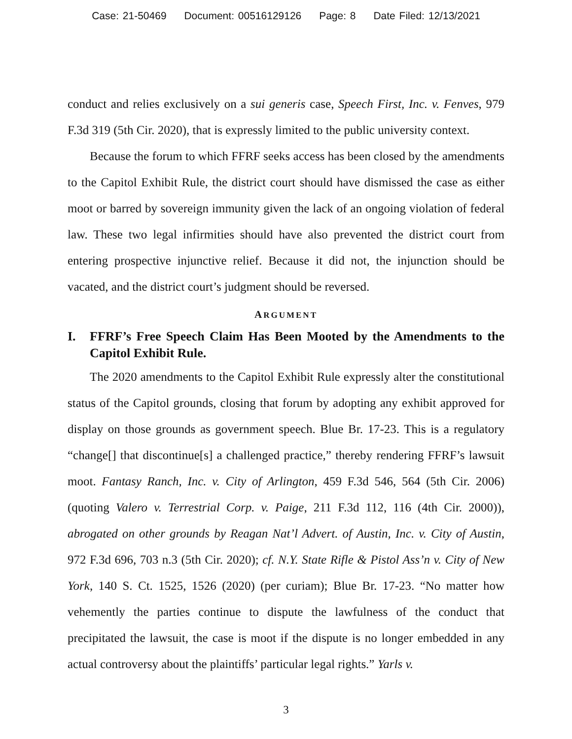Case: 21-50469 Document: 00516129126 Page: 8 Date Filed: 12/13/2021
conduct and relies exclusively on a sui generis case, Speech First, Inc. v. Fenves, 979 F.3d 319 (5th Cir. 2020), that is expressly limited to the public university context.
Because the forum to which FFRF seeks access has been closed by the amendments to the Capitol Exhibit Rule, the district court should have dismissed the case as either moot or barred by sovereign immunity given the lack of an ongoing violation of federal law. These two legal infirmities should have also prevented the district court from entering prospective injunctive relief. Because it did not, the injunction should be vacated, and the district court’s judgment should be reversed.
ARGUMENT
I. FFRF’s Free Speech Claim Has Been Mooted by the Amendments to the Capitol Exhibit Rule.
The 2020 amendments to the Capitol Exhibit Rule expressly alter the constitutional status of the Capitol grounds, closing that forum by adopting any exhibit approved for display on those grounds as government speech. Blue Br. 17-23. This is a regulatory “change[] that discontinue[s] a challenged practice,” thereby rendering FFRF’s lawsuit moot. Fantasy Ranch, Inc. v. City of Arlington, 459 F.3d 546, 564 (5th Cir. 2006) (quoting Valero v. Terrestrial Corp. v. Paige, 211 F.3d 112, 116 (4th Cir. 2000)), abrogated on other grounds by Reagan Nat’l Advert. of Austin, Inc. v. City of Austin, 972 F.3d 696, 703 n.3 (5th Cir. 2020); cf. N.Y. State Rifle & Pistol Ass’n v. City of New York, 140 S. Ct. 1525, 1526 (2020) (per curiam); Blue Br. 17-23. “No matter how vehemently the parties continue to dispute the lawfulness of the conduct that precipitated the lawsuit, the case is moot if the dispute is no longer embedded in any actual controversy about the plaintiffs’ particular legal rights.” Yarls v.
3